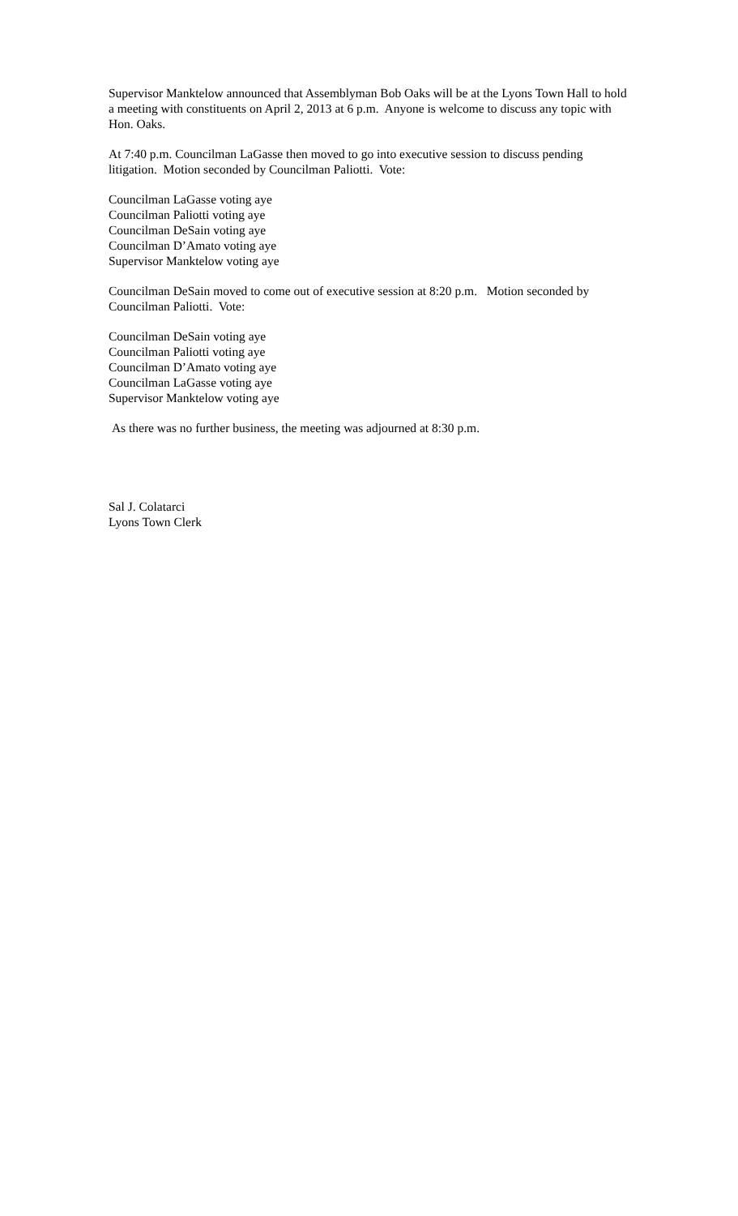Supervisor Manktelow announced that Assemblyman Bob Oaks will be at the Lyons Town Hall to hold a meeting with constituents on April 2, 2013 at 6 p.m. Anyone is welcome to discuss any topic with Hon. Oaks.
At 7:40 p.m. Councilman LaGasse then moved to go into executive session to discuss pending litigation. Motion seconded by Councilman Paliotti. Vote:
Councilman LaGasse voting aye
Councilman Paliotti voting aye
Councilman DeSain voting aye
Councilman D’Amato voting aye
Supervisor Manktelow voting aye
Councilman DeSain moved to come out of executive session at 8:20 p.m. Motion seconded by Councilman Paliotti. Vote:
Councilman DeSain voting aye
Councilman Paliotti voting aye
Councilman D’Amato voting aye
Councilman LaGasse voting aye
Supervisor Manktelow voting aye
As there was no further business, the meeting was adjourned at 8:30 p.m.
Sal J. Colatarci
Lyons Town Clerk